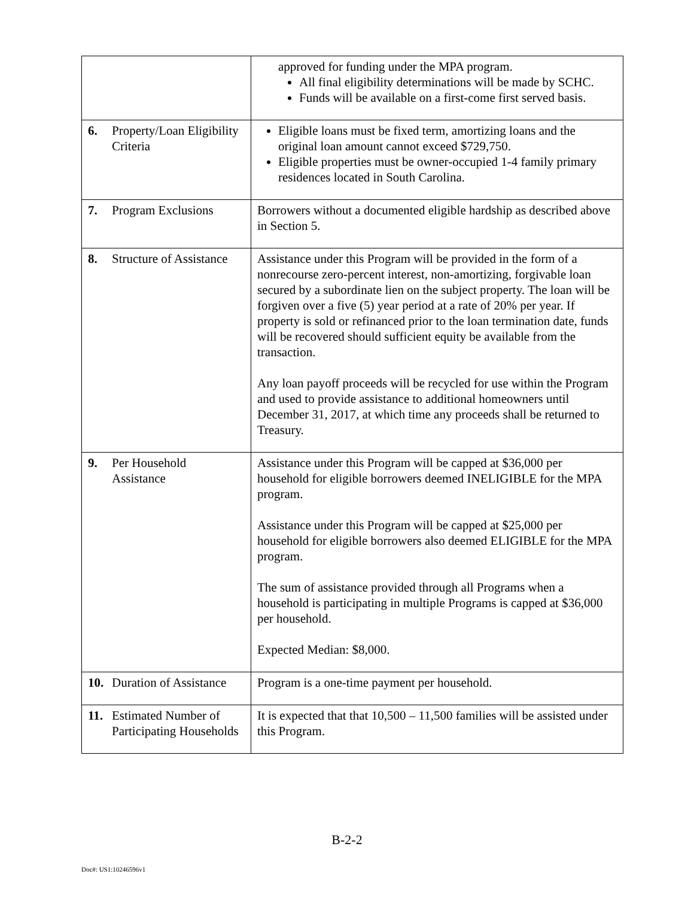| | approved for funding under the MPA program. All final eligibility determinations will be made by SCHC. Funds will be available on a first-come first served basis. |
| 6. Property/Loan Eligibility Criteria | Eligible loans must be fixed term, amortizing loans and the original loan amount cannot exceed $729,750. Eligible properties must be owner-occupied 1-4 family primary residences located in South Carolina. |
| 7. Program Exclusions | Borrowers without a documented eligible hardship as described above in Section 5. |
| 8. Structure of Assistance | Assistance under this Program will be provided in the form of a nonrecourse zero-percent interest, non-amortizing, forgivable loan secured by a subordinate lien on the subject property. The loan will be forgiven over a five (5) year period at a rate of 20% per year. If property is sold or refinanced prior to the loan termination date, funds will be recovered should sufficient equity be available from the transaction. Any loan payoff proceeds will be recycled for use within the Program and used to provide assistance to additional homeowners until December 31, 2017, at which time any proceeds shall be returned to Treasury. |
| 9. Per Household Assistance | Assistance under this Program will be capped at $36,000 per household for eligible borrowers deemed INELIGIBLE for the MPA program. Assistance under this Program will be capped at $25,000 per household for eligible borrowers also deemed ELIGIBLE for the MPA program. The sum of assistance provided through all Programs when a household is participating in multiple Programs is capped at $36,000 per household. Expected Median: $8,000. |
| 10. Duration of Assistance | Program is a one-time payment per household. |
| 11. Estimated Number of Participating Households | It is expected that that 10,500 – 11,500 families will be assisted under this Program. |
B-2-2
Doc#: US1:10246596v1